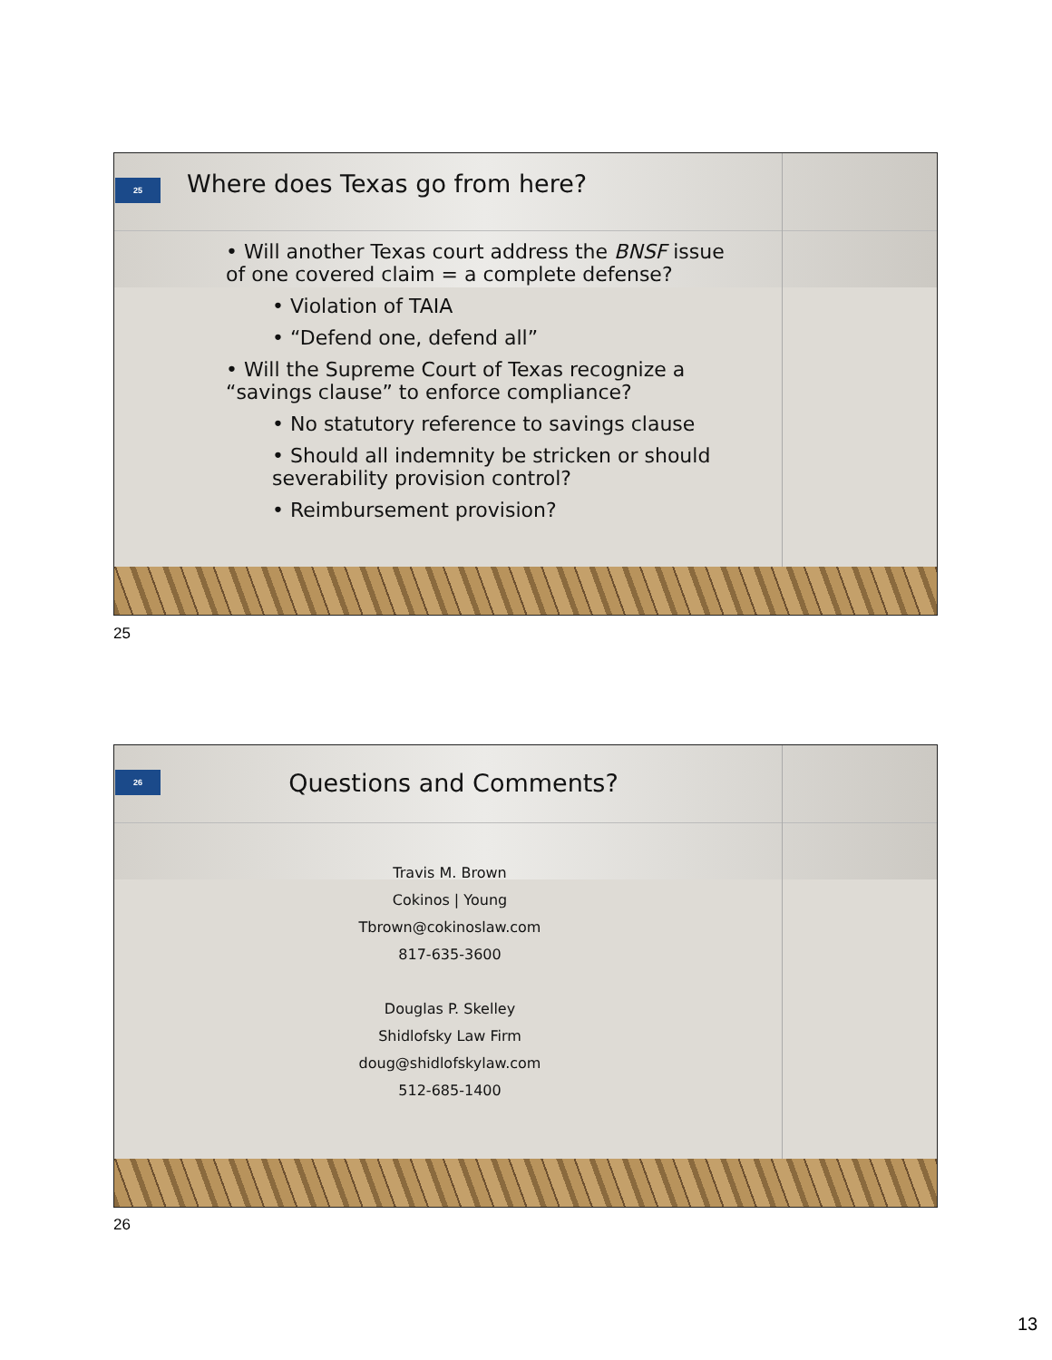25
Where does Texas go from here?
• Will another Texas court address the BNSF issue of one covered claim = a complete defense?
• Violation of TAIA
• “Defend one, defend all”
• Will the Supreme Court of Texas recognize a “savings clause” to enforce compliance?
• No statutory reference to savings clause
• Should all indemnity be stricken or should severability provision control?
• Reimbursement provision?
25
26
Questions and Comments?
Travis M. Brown
Cokinos | Young
Tbrown@cokinoslaw.com
817-635-3600
Douglas P. Skelley
Shidlofsky Law Firm
doug@shidlofskylaw.com
512-685-1400
26
13